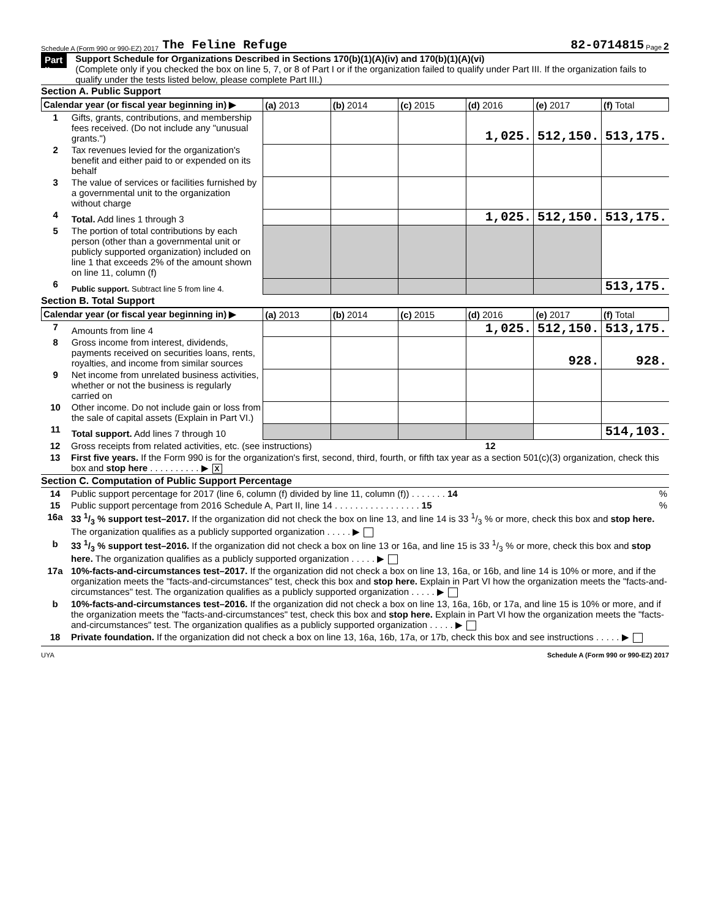Schedule A (Form 990 or 990-EZ) 2017 The Feline Refuge 82-0714815 Page 2
Part II
Support Schedule for Organizations Described in Sections 170(b)(1)(A)(iv) and 170(b)(1)(A)(vi)
(Complete only if you checked the box on line 5, 7, or 8 of Part I or if the organization failed to qualify under Part III. If the organization fails to qualify under the tests listed below, please complete Part III.)
Section A. Public Support
| Calendar year (or fiscal year beginning in) ▶ | | (a) 2013 | (b) 2014 | (c) 2015 | (d) 2016 | (e) 2017 | (f) Total |
| --- | --- | --- | --- | --- | --- | --- | --- |
| 1 | Gifts, grants, contributions, and membership fees received. (Do not include any "unusual grants.") | | | | 1,025. | 512,150. | 513,175. |
| 2 | Tax revenues levied for the organization's benefit and either paid to or expended on its behalf | | | | | | |
| 3 | The value of services or facilities furnished by a governmental unit to the organization without charge | | | | | | |
| 4 | Total. Add lines 1 through 3 | | | | 1,025. | 512,150. | 513,175. |
| 5 | The portion of total contributions by each person (other than a governmental unit or publicly supported organization) included on line 1 that exceeds 2% of the amount shown on line 11, column (f) | | | | | | |
| 6 | Public support. Subtract line 5 from line 4. | | | | | | 513,175. |
Section B. Total Support
| Calendar year (or fiscal year beginning in) ▶ | | (a) 2013 | (b) 2014 | (c) 2015 | (d) 2016 | (e) 2017 | (f) Total |
| --- | --- | --- | --- | --- | --- | --- | --- |
| 7 | Amounts from line 4 | | | | 1,025. | 512,150. | 513,175. |
| 8 | Gross income from interest, dividends, payments received on securities loans, rents, royalties, and income from similar sources | | | | | 928. | 928. |
| 9 | Net income from unrelated business activities, whether or not the business is regularly carried on | | | | | | |
| 10 | Other income. Do not include gain or loss from the sale of capital assets (Explain in Part VI.) | | | | | | |
| 11 | Total support. Add lines 7 through 10 | | | | | | 514,103. |
| 12 | Gross receipts from related activities, etc. (see instructions) 12 |
| 13 | First five years. If the Form 990 is for the organization's first, second, third, fourth, or fifth tax year as a section 501(c)(3) organization, check this box and stop here . . . . . . . . . . ▶ X |
Section C. Computation of Public Support Percentage
| 14 | Public support percentage for 2017 (line 6, column (f) divided by line 11, column (f)) . . . . . . . 14 | % |
| 15 | Public support percentage from 2016 Schedule A, Part II, line 14 . . . . . . . . . . . . . . . . . 15 | % |
| 16a | 33 1/3 % support test–2017. If the organization did not check the box on line 13, and line 14 is 33 1/3 % or more, check this box and stop here. The organization qualifies as a publicly supported organization . . . . . ▶ | |
| b | 33 1/3 % support test–2016. If the organization did not check a box on line 13 or 16a, and line 15 is 33 1/3 % or more, check this box and stop here. The organization qualifies as a publicly supported organization . . . . . ▶ | |
| 17a | 10%-facts-and-circumstances test–2017. If the organization did not check a box on line 13, 16a, or 16b, and line 14 is 10% or more, and if the organization meets the "facts-and-circumstances" test, check this box and stop here. Explain in Part VI how the organization meets the "facts-and-circumstances" test. The organization qualifies as a publicly supported organization . . . . . ▶ | |
| b | 10%-facts-and-circumstances test–2016. If the organization did not check a box on line 13, 16a, 16b, or 17a, and line 15 is 10% or more, and if the organization meets the "facts-and-circumstances" test, check this box and stop here. Explain in Part VI how the organization meets the "facts-and-circumstances" test. The organization qualifies as a publicly supported organization . . . . . ▶ | |
| 18 | Private foundation. If the organization did not check a box on line 13, 16a, 16b, 17a, or 17b, check this box and see instructions . . . . . ▶ | |
UYA Schedule A (Form 990 or 990-EZ) 2017